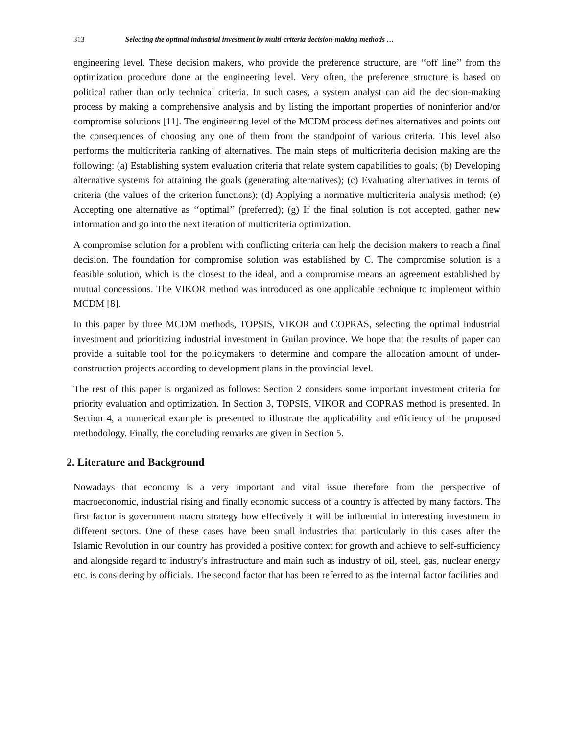313 Selecting the optimal industrial investment by multi-criteria decision-making methods …
engineering level. These decision makers, who provide the preference structure, are ‘‘off line’’ from the optimization procedure done at the engineering level. Very often, the preference structure is based on political rather than only technical criteria. In such cases, a system analyst can aid the decision-making process by making a comprehensive analysis and by listing the important properties of noninferior and/or compromise solutions [11]. The engineering level of the MCDM process defines alternatives and points out the consequences of choosing any one of them from the standpoint of various criteria. This level also performs the multicriteria ranking of alternatives. The main steps of multicriteria decision making are the following: (a) Establishing system evaluation criteria that relate system capabilities to goals; (b) Developing alternative systems for attaining the goals (generating alternatives); (c) Evaluating alternatives in terms of criteria (the values of the criterion functions); (d) Applying a normative multicriteria analysis method; (e) Accepting one alternative as ‘‘optimal’’ (preferred); (g) If the final solution is not accepted, gather new information and go into the next iteration of multicriteria optimization.
A compromise solution for a problem with conflicting criteria can help the decision makers to reach a final decision. The foundation for compromise solution was established by C. The compromise solution is a feasible solution, which is the closest to the ideal, and a compromise means an agreement established by mutual concessions. The VIKOR method was introduced as one applicable technique to implement within MCDM [8].
In this paper by three MCDM methods, TOPSIS, VIKOR and COPRAS, selecting the optimal industrial investment and prioritizing industrial investment in Guilan province. We hope that the results of paper can provide a suitable tool for the policymakers to determine and compare the allocation amount of under-construction projects according to development plans in the provincial level.
The rest of this paper is organized as follows: Section 2 considers some important investment criteria for priority evaluation and optimization. In Section 3, TOPSIS, VIKOR and COPRAS method is presented. In Section 4, a numerical example is presented to illustrate the applicability and efficiency of the proposed methodology. Finally, the concluding remarks are given in Section 5.
2. Literature and Background
Nowadays that economy is a very important and vital issue therefore from the perspective of macroeconomic, industrial rising and finally economic success of a country is affected by many factors. The first factor is government macro strategy how effectively it will be influential in interesting investment in different sectors. One of these cases have been small industries that particularly in this cases after the Islamic Revolution in our country has provided a positive context for growth and achieve to self-sufficiency and alongside regard to industry's infrastructure and main such as industry of oil, steel, gas, nuclear energy etc. is considering by officials. The second factor that has been referred to as the internal factor facilities and